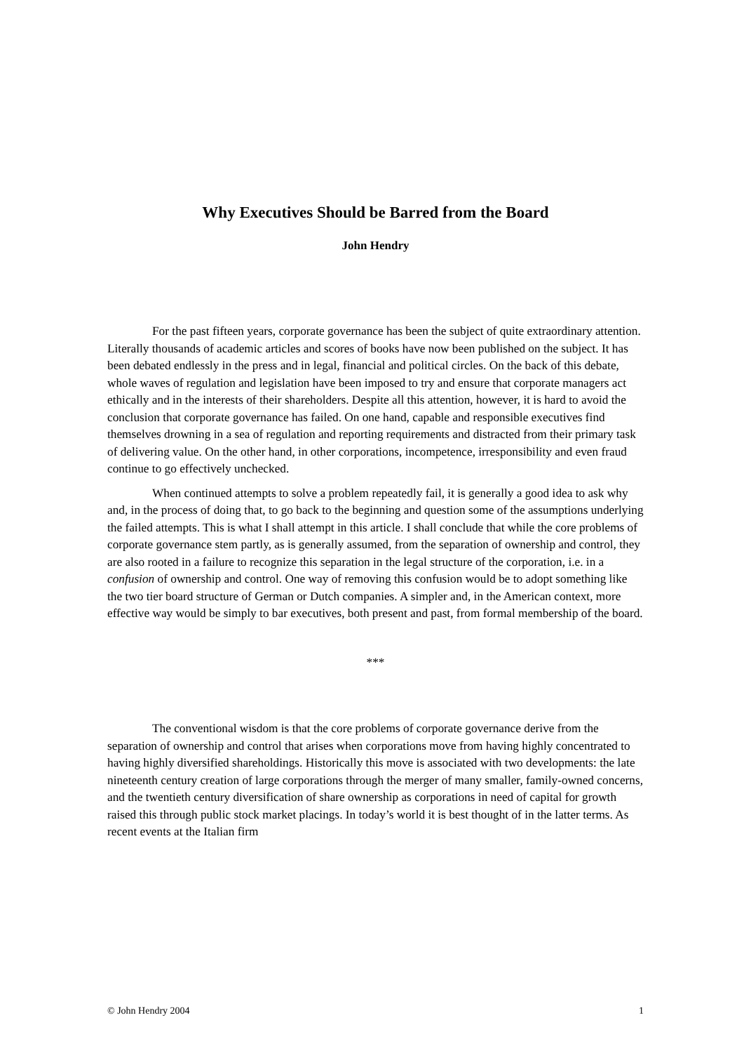Why Executives Should be Barred from the Board
John Hendry
For the past fifteen years, corporate governance has been the subject of quite extraordinary attention. Literally thousands of academic articles and scores of books have now been published on the subject. It has been debated endlessly in the press and in legal, financial and political circles. On the back of this debate, whole waves of regulation and legislation have been imposed to try and ensure that corporate managers act ethically and in the interests of their shareholders. Despite all this attention, however, it is hard to avoid the conclusion that corporate governance has failed. On one hand, capable and responsible executives find themselves drowning in a sea of regulation and reporting requirements and distracted from their primary task of delivering value. On the other hand, in other corporations, incompetence, irresponsibility and even fraud continue to go effectively unchecked.
When continued attempts to solve a problem repeatedly fail, it is generally a good idea to ask why and, in the process of doing that, to go back to the beginning and question some of the assumptions underlying the failed attempts. This is what I shall attempt in this article. I shall conclude that while the core problems of corporate governance stem partly, as is generally assumed, from the separation of ownership and control, they are also rooted in a failure to recognize this separation in the legal structure of the corporation, i.e. in a confusion of ownership and control. One way of removing this confusion would be to adopt something like the two tier board structure of German or Dutch companies. A simpler and, in the American context, more effective way would be simply to bar executives, both present and past, from formal membership of the board.
***
The conventional wisdom is that the core problems of corporate governance derive from the separation of ownership and control that arises when corporations move from having highly concentrated to having highly diversified shareholdings. Historically this move is associated with two developments: the late nineteenth century creation of large corporations through the merger of many smaller, family-owned concerns, and the twentieth century diversification of share ownership as corporations in need of capital for growth raised this through public stock market placings. In today’s world it is best thought of in the latter terms. As recent events at the Italian firm
© John Hendry 2004 1